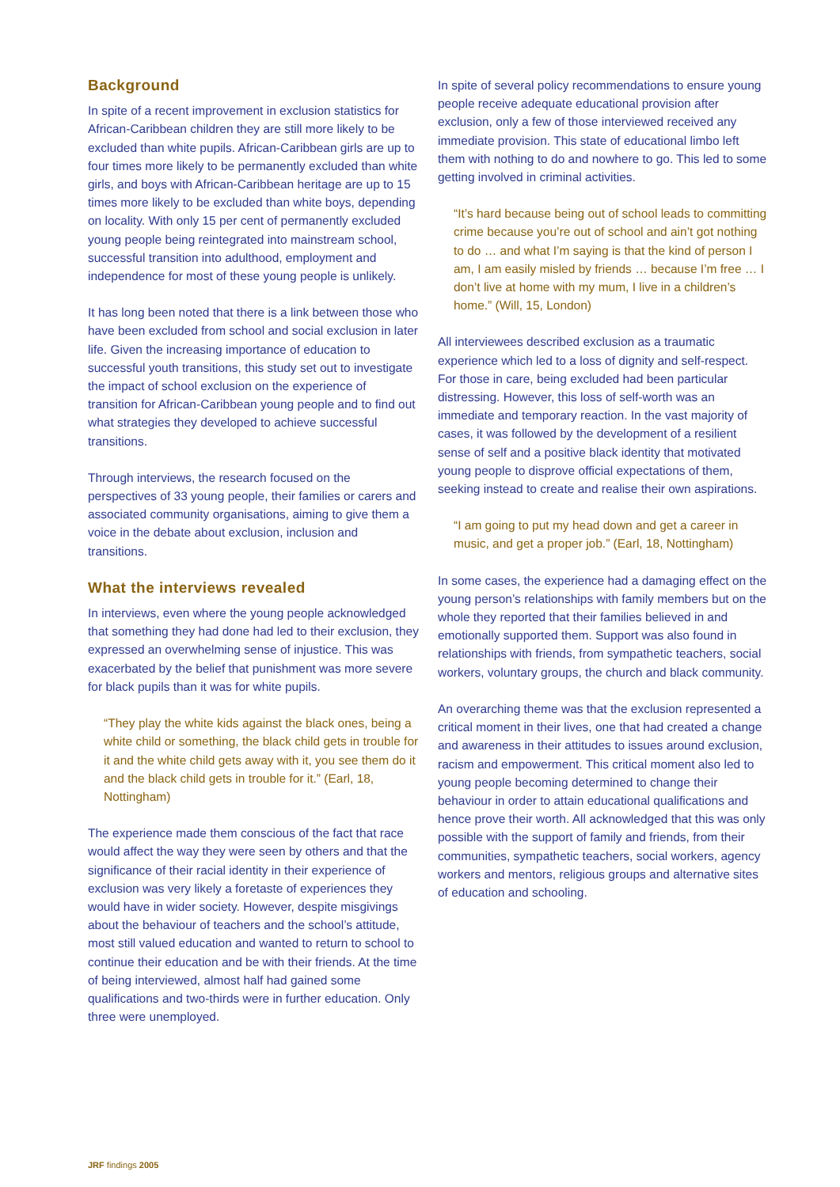Background
In spite of a recent improvement in exclusion statistics for African-Caribbean children they are still more likely to be excluded than white pupils. African-Caribbean girls are up to four times more likely to be permanently excluded than white girls, and boys with African-Caribbean heritage are up to 15 times more likely to be excluded than white boys, depending on locality. With only 15 per cent of permanently excluded young people being reintegrated into mainstream school, successful transition into adulthood, employment and independence for most of these young people is unlikely.
It has long been noted that there is a link between those who have been excluded from school and social exclusion in later life. Given the increasing importance of education to successful youth transitions, this study set out to investigate the impact of school exclusion on the experience of transition for African-Caribbean young people and to find out what strategies they developed to achieve successful transitions.
Through interviews, the research focused on the perspectives of 33 young people, their families or carers and associated community organisations, aiming to give them a voice in the debate about exclusion, inclusion and transitions.
What the interviews revealed
In interviews, even where the young people acknowledged that something they had done had led to their exclusion, they expressed an overwhelming sense of injustice. This was exacerbated by the belief that punishment was more severe for black pupils than it was for white pupils.
“They play the white kids against the black ones, being a white child or something, the black child gets in trouble for it and the white child gets away with it, you see them do it and the black child gets in trouble for it.” (Earl, 18, Nottingham)
The experience made them conscious of the fact that race would affect the way they were seen by others and that the significance of their racial identity in their experience of exclusion was very likely a foretaste of experiences they would have in wider society. However, despite misgivings about the behaviour of teachers and the school’s attitude, most still valued education and wanted to return to school to continue their education and be with their friends. At the time of being interviewed, almost half had gained some qualifications and two-thirds were in further education. Only three were unemployed.
In spite of several policy recommendations to ensure young people receive adequate educational provision after exclusion, only a few of those interviewed received any immediate provision. This state of educational limbo left them with nothing to do and nowhere to go. This led to some getting involved in criminal activities.
“It’s hard because being out of school leads to committing crime because you’re out of school and ain’t got nothing to do … and what I’m saying is that the kind of person I am, I am easily misled by friends … because I’m free … I don’t live at home with my mum, I live in a children’s home.” (Will, 15, London)
All interviewees described exclusion as a traumatic experience which led to a loss of dignity and self-respect. For those in care, being excluded had been particular distressing. However, this loss of self-worth was an immediate and temporary reaction. In the vast majority of cases, it was followed by the development of a resilient sense of self and a positive black identity that motivated young people to disprove official expectations of them, seeking instead to create and realise their own aspirations.
“I am going to put my head down and get a career in music, and get a proper job.” (Earl, 18, Nottingham)
In some cases, the experience had a damaging effect on the young person’s relationships with family members but on the whole they reported that their families believed in and emotionally supported them. Support was also found in relationships with friends, from sympathetic teachers, social workers, voluntary groups, the church and black community.
An overarching theme was that the exclusion represented a critical moment in their lives, one that had created a change and awareness in their attitudes to issues around exclusion, racism and empowerment. This critical moment also led to young people becoming determined to change their behaviour in order to attain educational qualifications and hence prove their worth. All acknowledged that this was only possible with the support of family and friends, from their communities, sympathetic teachers, social workers, agency workers and mentors, religious groups and alternative sites of education and schooling.
JRF findings 2005